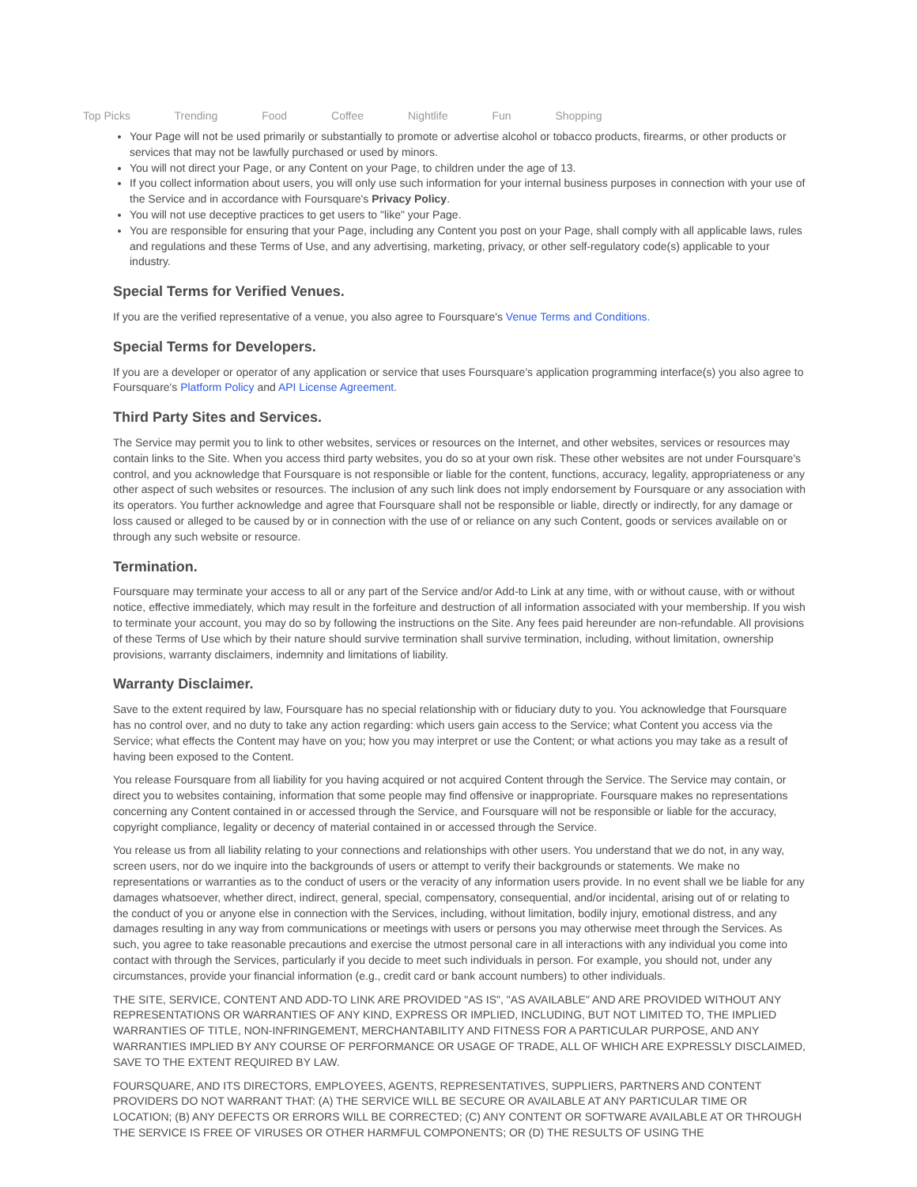Top Picks Trending Food Coffee Nightlife Fun Shopping
Your Page will not be used primarily or substantially to promote or advertise alcohol or tobacco products, firearms, or other products or services that may not be lawfully purchased or used by minors.
You will not direct your Page, or any Content on your Page, to children under the age of 13.
If you collect information about users, you will only use such information for your internal business purposes in connection with your use of the Service and in accordance with Foursquare's Privacy Policy.
You will not use deceptive practices to get users to "like" your Page.
You are responsible for ensuring that your Page, including any Content you post on your Page, shall comply with all applicable laws, rules and regulations and these Terms of Use, and any advertising, marketing, privacy, or other self-regulatory code(s) applicable to your industry.
Special Terms for Verified Venues.
If you are the verified representative of a venue, you also agree to Foursquare's Venue Terms and Conditions.
Special Terms for Developers.
If you are a developer or operator of any application or service that uses Foursquare's application programming interface(s) you also agree to Foursquare's Platform Policy and API License Agreement.
Third Party Sites and Services.
The Service may permit you to link to other websites, services or resources on the Internet, and other websites, services or resources may contain links to the Site. When you access third party websites, you do so at your own risk. These other websites are not under Foursquare's control, and you acknowledge that Foursquare is not responsible or liable for the content, functions, accuracy, legality, appropriateness or any other aspect of such websites or resources. The inclusion of any such link does not imply endorsement by Foursquare or any association with its operators. You further acknowledge and agree that Foursquare shall not be responsible or liable, directly or indirectly, for any damage or loss caused or alleged to be caused by or in connection with the use of or reliance on any such Content, goods or services available on or through any such website or resource.
Termination.
Foursquare may terminate your access to all or any part of the Service and/or Add-to Link at any time, with or without cause, with or without notice, effective immediately, which may result in the forfeiture and destruction of all information associated with your membership. If you wish to terminate your account, you may do so by following the instructions on the Site. Any fees paid hereunder are non-refundable. All provisions of these Terms of Use which by their nature should survive termination shall survive termination, including, without limitation, ownership provisions, warranty disclaimers, indemnity and limitations of liability.
Warranty Disclaimer.
Save to the extent required by law, Foursquare has no special relationship with or fiduciary duty to you. You acknowledge that Foursquare has no control over, and no duty to take any action regarding: which users gain access to the Service; what Content you access via the Service; what effects the Content may have on you; how you may interpret or use the Content; or what actions you may take as a result of having been exposed to the Content.
You release Foursquare from all liability for you having acquired or not acquired Content through the Service. The Service may contain, or direct you to websites containing, information that some people may find offensive or inappropriate. Foursquare makes no representations concerning any Content contained in or accessed through the Service, and Foursquare will not be responsible or liable for the accuracy, copyright compliance, legality or decency of material contained in or accessed through the Service.
You release us from all liability relating to your connections and relationships with other users. You understand that we do not, in any way, screen users, nor do we inquire into the backgrounds of users or attempt to verify their backgrounds or statements. We make no representations or warranties as to the conduct of users or the veracity of any information users provide. In no event shall we be liable for any damages whatsoever, whether direct, indirect, general, special, compensatory, consequential, and/or incidental, arising out of or relating to the conduct of you or anyone else in connection with the Services, including, without limitation, bodily injury, emotional distress, and any damages resulting in any way from communications or meetings with users or persons you may otherwise meet through the Services. As such, you agree to take reasonable precautions and exercise the utmost personal care in all interactions with any individual you come into contact with through the Services, particularly if you decide to meet such individuals in person. For example, you should not, under any circumstances, provide your financial information (e.g., credit card or bank account numbers) to other individuals.
THE SITE, SERVICE, CONTENT AND ADD-TO LINK ARE PROVIDED "AS IS", "AS AVAILABLE" AND ARE PROVIDED WITHOUT ANY REPRESENTATIONS OR WARRANTIES OF ANY KIND, EXPRESS OR IMPLIED, INCLUDING, BUT NOT LIMITED TO, THE IMPLIED WARRANTIES OF TITLE, NON-INFRINGEMENT, MERCHANTABILITY AND FITNESS FOR A PARTICULAR PURPOSE, AND ANY WARRANTIES IMPLIED BY ANY COURSE OF PERFORMANCE OR USAGE OF TRADE, ALL OF WHICH ARE EXPRESSLY DISCLAIMED, SAVE TO THE EXTENT REQUIRED BY LAW.
FOURSQUARE, AND ITS DIRECTORS, EMPLOYEES, AGENTS, REPRESENTATIVES, SUPPLIERS, PARTNERS AND CONTENT PROVIDERS DO NOT WARRANT THAT: (A) THE SERVICE WILL BE SECURE OR AVAILABLE AT ANY PARTICULAR TIME OR LOCATION; (B) ANY DEFECTS OR ERRORS WILL BE CORRECTED; (C) ANY CONTENT OR SOFTWARE AVAILABLE AT OR THROUGH THE SERVICE IS FREE OF VIRUSES OR OTHER HARMFUL COMPONENTS; OR (D) THE RESULTS OF USING THE